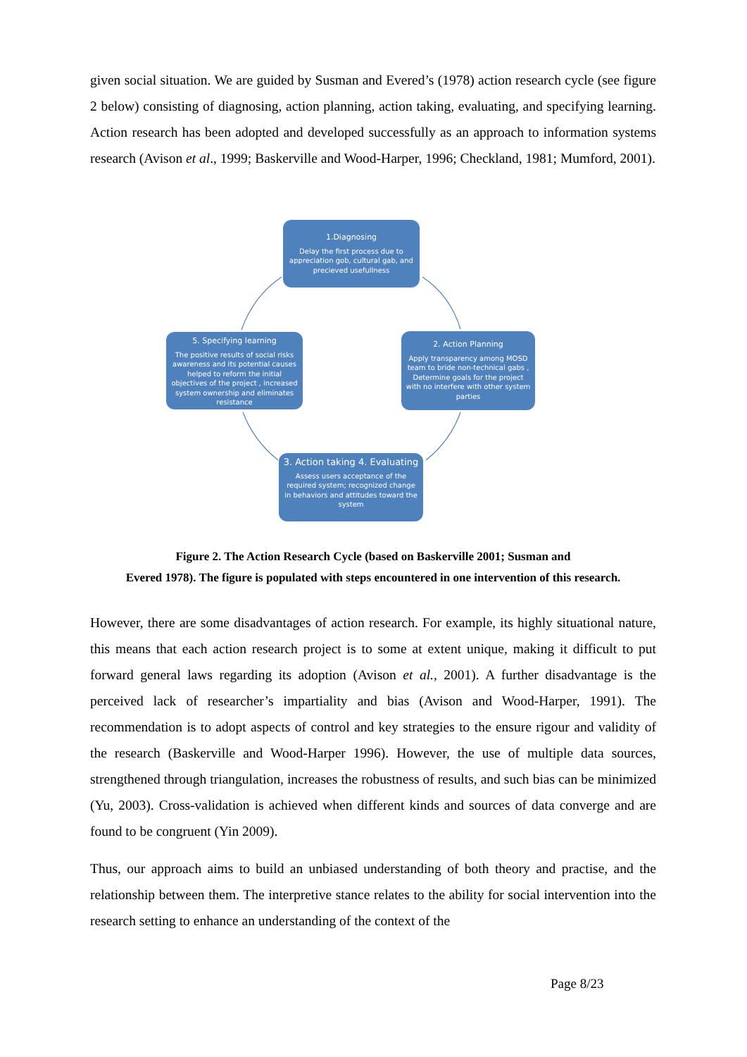given social situation. We are guided by Susman and Evered’s (1978) action research cycle (see figure 2 below) consisting of diagnosing, action planning, action taking, evaluating, and specifying learning. Action research has been adopted and developed successfully as an approach to information systems research (Avison et al., 1999; Baskerville and Wood-Harper, 1996; Checkland, 1981; Mumford, 2001).
1.Diagnosing
Delay the first process due to appreciation gob, cultural gab, and precieved usefullness
2. Action Planning
Apply transparency among MOSD team to bride non-technical gabs , Determine goals for the project with no interfere with other system parties
5. Specifying learning
The positive results of social risks awareness and its potential causes helped to reform the initial objectives of the project , increased system ownership and eliminates resistance
3. Action taking 4. Evaluating
Assess users acceptance of the required system; recognized change in behaviors and attitudes toward the system
Figure 2. The Action Research Cycle (based on Baskerville 2001; Susman and
Evered 1978). The figure is populated with steps encountered in one intervention of this research.
However, there are some disadvantages of action research. For example, its highly situational nature, this means that each action research project is to some at extent unique, making it difficult to put forward general laws regarding its adoption (Avison et al., 2001). A further disadvantage is the perceived lack of researcher’s impartiality and bias (Avison and Wood-Harper, 1991). The recommendation is to adopt aspects of control and key strategies to the ensure rigour and validity of the research (Baskerville and Wood-Harper 1996). However, the use of multiple data sources, strengthened through triangulation, increases the robustness of results, and such bias can be minimized (Yu, 2003). Cross-validation is achieved when different kinds and sources of data converge and are found to be congruent (Yin 2009).
Thus, our approach aims to build an unbiased understanding of both theory and practise, and the relationship between them. The interpretive stance relates to the ability for social intervention into the research setting to enhance an understanding of the context of the
Page 8/23